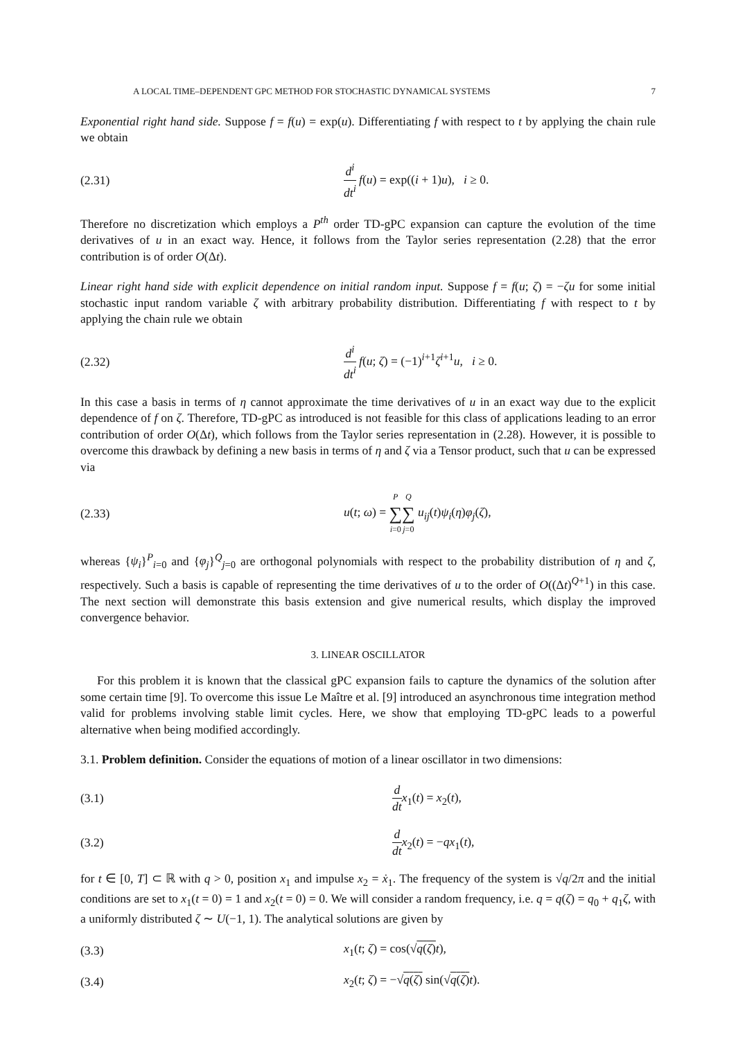A LOCAL TIME–DEPENDENT GPC METHOD FOR STOCHASTIC DYNAMICAL SYSTEMS 7
Exponential right hand side. Suppose f = f(u) = exp(u). Differentiating f with respect to t by applying the chain rule we obtain
(2.31) d<sup>i</sup> dt<sup>i</sup> f(u) = exp((i + 1)u), i ≥ 0.
Therefore no discretization which employs a P<sup>th</sup> order TD-gPC expansion can capture the evolution of the time derivatives of u in an exact way. Hence, it follows from the Taylor series representation (2.28) that the error contribution is of order O(Δt).
Linear right hand side with explicit dependence on initial random input. Suppose f = f(u; ζ) = −ζu for some initial stochastic input random variable ζ with arbitrary probability distribution. Differentiating f with respect to t by applying the chain rule we obtain
(2.32) d<sup>i</sup> dt<sup>i</sup> f(u; ζ) = (−1)<sup>i+1</sup>ζ<sup>i+1</sup>u, i ≥ 0.
In this case a basis in terms of η cannot approximate the time derivatives of u in an exact way due to the explicit dependence of f on ζ. Therefore, TD-gPC as introduced is not feasible for this class of applications leading to an error contribution of order O(Δt), which follows from the Taylor series representation in (2.28). However, it is possible to overcome this drawback by defining a new basis in terms of η and ζ via a Tensor product, such that u can be expressed via
(2.33) u(t; ω) = P ∑ i=0 Q ∑ j=0 u<sub>ij</sub>(t)ψ<sub>i</sub>(η)φ<sub>j</sub>(ζ),
whereas {ψ<sub>i</sub>}<sup>P</sup><sub>i=0</sub> and {φ<sub>j</sub>}<sup>Q</sup><sub>j=0</sub> are orthogonal polynomials with respect to the probability distribution of η and ζ, respectively. Such a basis is capable of representing the time derivatives of u to the order of O((Δt)<sup>Q+1</sup>) in this case. The next section will demonstrate this basis extension and give numerical results, which display the improved convergence behavior.
3. LINEAR OSCILLATOR
For this problem it is known that the classical gPC expansion fails to capture the dynamics of the solution after some certain time [9]. To overcome this issue Le Maître et al. [9] introduced an asynchronous time integration method valid for problems involving stable limit cycles. Here, we show that employing TD-gPC leads to a powerful alternative when being modified accordingly.
3.1. Problem definition. Consider the equations of motion of a linear oscillator in two dimensions:
(3.1) d dt x<sub>1</sub>(t) = x<sub>2</sub>(t),
(3.2) d dt x<sub>2</sub>(t) = −qx<sub>1</sub>(t),
for t ∈ [0, T] ⊂ ℝ with q > 0, position x<sub>1</sub> and impulse x<sub>2</sub> = ẋ<sub>1</sub>. The frequency of the system is √q/2π and the initial conditions are set to x<sub>1</sub>(t = 0) = 1 and x<sub>2</sub>(t = 0) = 0. We will consider a random frequency, i.e. q = q(ζ) = q<sub>0</sub> + q<sub>1</sub>ζ, with a uniformly distributed ζ ∼ U(−1, 1). The analytical solutions are given by
(3.3) x<sub>1</sub>(t; ζ) = cos(√q(ζ) t),
(3.4) x<sub>2</sub>(t; ζ) = −√q(ζ) sin(√q(ζ) t).